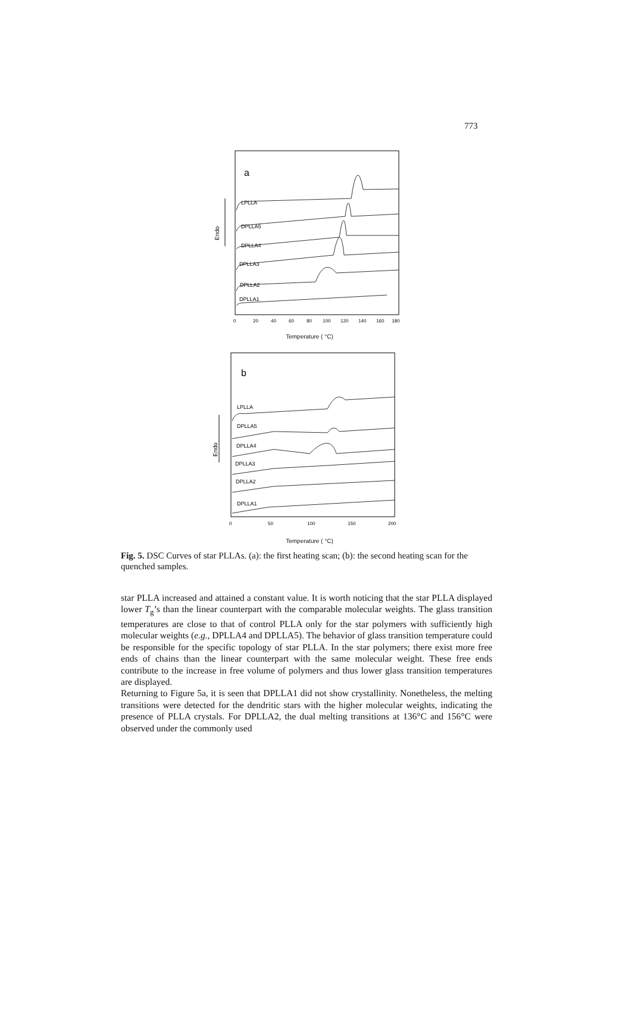773
a
Endo
LPLLA
DPLLA5
DPLLA4
DPLLA3
DPLLA2
DPLLA1
0
20
40
60
80
100
120
140
160
180
Temperature ( °C)
b
Endo
LPLLA
DPLLA5
DPLLA4
DPLLA3
DPLLA2
DPLLA1
0
50
100
150
200
Temperature ( °C)
Fig. 5. DSC Curves of star PLLAs. (a): the first heating scan; (b): the second heating scan for the quenched samples.
star PLLA increased and attained a constant value. It is worth noticing that the star PLLA displayed lower T<sub>g</sub>’s than the linear counterpart with the comparable molecular weights. The glass transition temperatures are close to that of control PLLA only for the star polymers with sufficiently high molecular weights (e.g., DPLLA4 and DPLLA5). The behavior of glass transition temperature could be responsible for the specific topology of star PLLA. In the star polymers; there exist more free ends of chains than the linear counterpart with the same molecular weight. These free ends contribute to the increase in free volume of polymers and thus lower glass transition temperatures are displayed.
Returning to Figure 5a, it is seen that DPLLA1 did not show crystallinity. Nonetheless, the melting transitions were detected for the dendritic stars with the higher molecular weights, indicating the presence of PLLA crystals. For DPLLA2, the dual melting transitions at 136°C and 156°C were observed under the commonly used